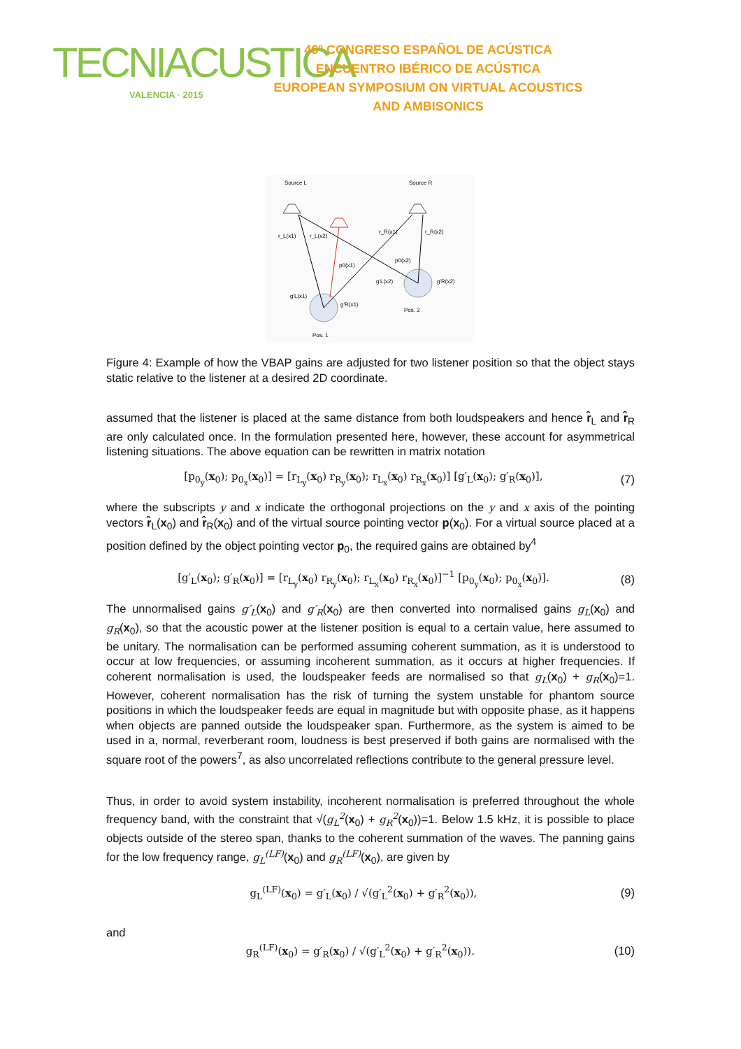TECNIACUSTICA
VALENCIA · 2015
46º CONGRESO ESPAÑOL DE ACÚSTICA
ENCUENTRO IBÉRICO DE ACÚSTICA
EUROPEAN SYMPOSIUM ON VIRTUAL ACOUSTICS
AND AMBISONICS
Source L
Source R
r_L(x1)
r_L(x2)
r_R(x1)
r_R(x2)
p0(x1)
p0(x2)
g'L(x1)
g'R(x1)
g'L(x2)
g'R(x2)
Pos. 2
Pos. 1
Figure 4: Example of how the VBAP gains are adjusted for two listener position so that the object stays static relative to the listener at a desired 2D coordinate.
assumed that the listener is placed at the same distance from both loudspeakers and hence r̂<sub>L</sub> and r̂<sub>R</sub> are only calculated once. In the formulation presented here, however, these account for asymmetrical listening situations. The above equation can be rewritten in matrix notation
[p<sub>0<sub>y</sub></sub>(x<sub>0</sub>); p<sub>0<sub>x</sub></sub>(x<sub>0</sub>)] = [r<sub>L<sub>y</sub></sub>(x<sub>0</sub>) r<sub>R<sub>y</sub></sub>(x<sub>0</sub>); r<sub>L<sub>x</sub></sub>(x<sub>0</sub>) r<sub>R<sub>x</sub></sub>(x<sub>0</sub>)] [g′<sub>L</sub>(x<sub>0</sub>); g′<sub>R</sub>(x<sub>0</sub>)],
(7)
where the subscripts y and x indicate the orthogonal projections on the y and x axis of the pointing vectors r̂<sub>L</sub>(x<sub>0</sub>) and r̂<sub>R</sub>(x<sub>0</sub>) and of the virtual source pointing vector p(x<sub>0</sub>). For a virtual source placed at a position defined by the object pointing vector p<sub>0</sub>, the required gains are obtained by<sup>4</sup>
[g′<sub>L</sub>(x<sub>0</sub>); g′<sub>R</sub>(x<sub>0</sub>)] = [r<sub>L<sub>y</sub></sub>(x<sub>0</sub>) r<sub>R<sub>y</sub></sub>(x<sub>0</sub>); r<sub>L<sub>x</sub></sub>(x<sub>0</sub>) r<sub>R<sub>x</sub></sub>(x<sub>0</sub>)]<sup>−1</sup> [p<sub>0<sub>y</sub></sub>(x<sub>0</sub>); p<sub>0<sub>x</sub></sub>(x<sub>0</sub>)].
(8)
The unnormalised gains g′<sub>L</sub>(x<sub>0</sub>) and g′<sub>R</sub>(x<sub>0</sub>) are then converted into normalised gains g<sub>L</sub>(x<sub>0</sub>) and g<sub>R</sub>(x<sub>0</sub>), so that the acoustic power at the listener position is equal to a certain value, here assumed to be unitary. The normalisation can be performed assuming coherent summation, as it is understood to occur at low frequencies, or assuming incoherent summation, as it occurs at higher frequencies. If coherent normalisation is used, the loudspeaker feeds are normalised so that g<sub>L</sub>(x<sub>0</sub>) + g<sub>R</sub>(x<sub>0</sub>)=1. However, coherent normalisation has the risk of turning the system unstable for phantom source positions in which the loudspeaker feeds are equal in magnitude but with opposite phase, as it happens when objects are panned outside the loudspeaker span. Furthermore, as the system is aimed to be used in a, normal, reverberant room, loudness is best preserved if both gains are normalised with the square root of the powers<sup>7</sup>, as also uncorrelated reflections contribute to the general pressure level.
Thus, in order to avoid system instability, incoherent normalisation is preferred throughout the whole frequency band, with the constraint that √(g<sub>L</sub><sup>2</sup>(x<sub>0</sub>) + g<sub>R</sub><sup>2</sup>(x<sub>0</sub>))=1. Below 1.5 kHz, it is possible to place objects outside of the stereo span, thanks to the coherent summation of the waves. The panning gains for the low frequency range, g<sub>L</sub><sup>(LF)</sup>(x<sub>0</sub>) and g<sub>R</sub><sup>(LF)</sup>(x<sub>0</sub>), are given by
g<sub>L</sub><sup>(LF)</sup>(x<sub>0</sub>) = g′<sub>L</sub>(x<sub>0</sub>) / √(g′<sub>L</sub><sup>2</sup>(x<sub>0</sub>) + g′<sub>R</sub><sup>2</sup>(x<sub>0</sub>)),
(9)
and
g<sub>R</sub><sup>(LF)</sup>(x<sub>0</sub>) = g′<sub>R</sub>(x<sub>0</sub>) / √(g′<sub>L</sub><sup>2</sup>(x<sub>0</sub>) + g′<sub>R</sub><sup>2</sup>(x<sub>0</sub>)).
(10)